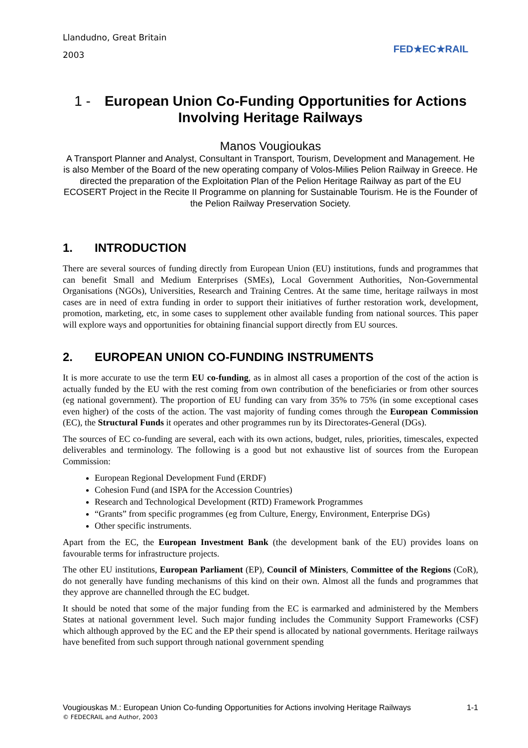Llandudno, Great Britain
2003
FED★EC★RAIL
1 - European Union Co-Funding Opportunities for Actions Involving Heritage Railways
Manos Vougioukas
A Transport Planner and Analyst, Consultant in Transport, Tourism, Development and Management. He is also Member of the Board of the new operating company of Volos-Milies Pelion Railway in Greece. He directed the preparation of the Exploitation Plan of the Pelion Heritage Railway as part of the EU ECOSERT Project in the Recite II Programme on planning for Sustainable Tourism. He is the Founder of the Pelion Railway Preservation Society.
1. INTRODUCTION
There are several sources of funding directly from European Union (EU) institutions, funds and programmes that can benefit Small and Medium Enterprises (SMEs), Local Government Authorities, Non-Governmental Organisations (NGOs), Universities, Research and Training Centres. At the same time, heritage railways in most cases are in need of extra funding in order to support their initiatives of further restoration work, development, promotion, marketing, etc, in some cases to supplement other available funding from national sources. This paper will explore ways and opportunities for obtaining financial support directly from EU sources.
2. EUROPEAN UNION CO-FUNDING INSTRUMENTS
It is more accurate to use the term EU co-funding, as in almost all cases a proportion of the cost of the action is actually funded by the EU with the rest coming from own contribution of the beneficiaries or from other sources (eg national government). The proportion of EU funding can vary from 35% to 75% (in some exceptional cases even higher) of the costs of the action. The vast majority of funding comes through the European Commission (EC), the Structural Funds it operates and other programmes run by its Directorates-General (DGs).
The sources of EC co-funding are several, each with its own actions, budget, rules, priorities, timescales, expected deliverables and terminology. The following is a good but not exhaustive list of sources from the European Commission:
European Regional Development Fund (ERDF)
Cohesion Fund (and ISPA for the Accession Countries)
Research and Technological Development (RTD) Framework Programmes
“Grants” from specific programmes (eg from Culture, Energy, Environment, Enterprise DGs)
Other specific instruments.
Apart from the EC, the European Investment Bank (the development bank of the EU) provides loans on favourable terms for infrastructure projects.
The other EU institutions, European Parliament (EP), Council of Ministers, Committee of the Regions (CoR), do not generally have funding mechanisms of this kind on their own. Almost all the funds and programmes that they approve are channelled through the EC budget.
It should be noted that some of the major funding from the EC is earmarked and administered by the Members States at national government level. Such major funding includes the Community Support Frameworks (CSF) which although approved by the EC and the EP their spend is allocated by national governments. Heritage railways have benefited from such support through national government spending
Vougiouskas M.: European Union Co-funding Opportunities for Actions involving Heritage Railways 1-1
© FEDECRAIL and Author, 2003